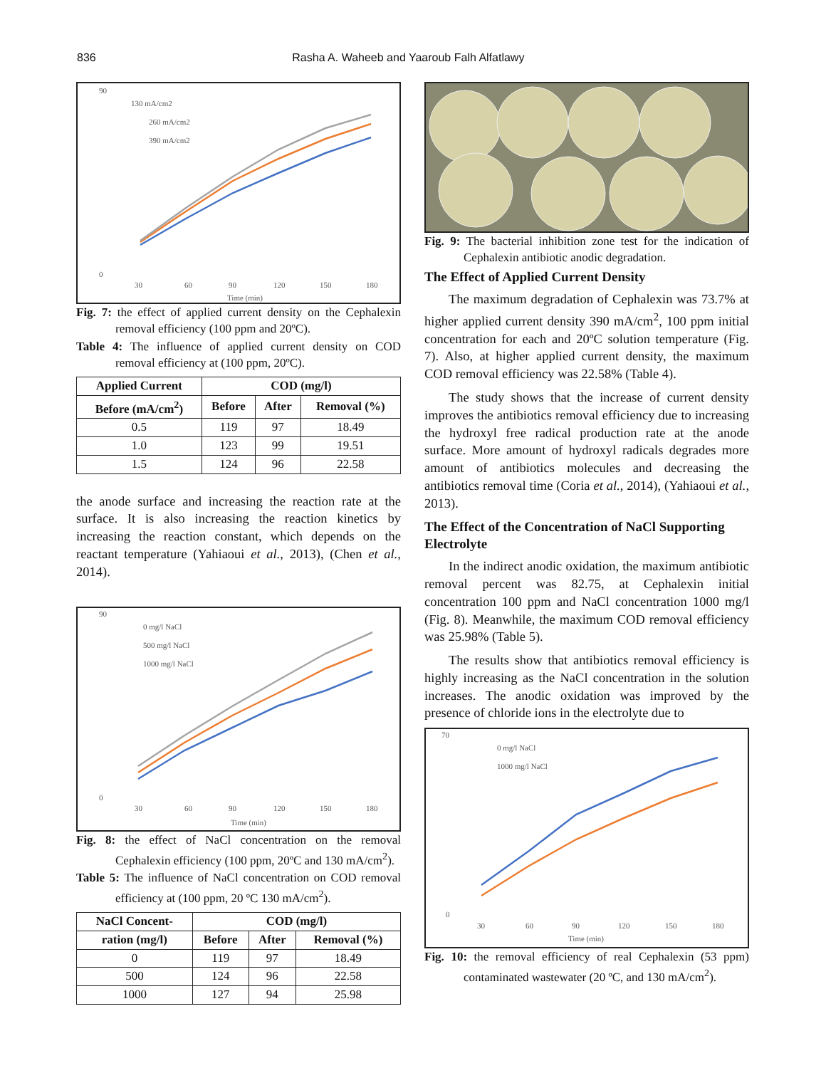836 Rasha A. Waheeb and Yaaroub Falh Alfatlawy
90
0
30
60
90
120
150
180
Time (min)
130 mA/cm2
260 mA/cm2
390 mA/cm2
Fig. 7: the effect of applied current density on the Cephalexin removal efficiency (100 ppm and 20ºC).
Table 4: The influence of applied current density on COD removal efficiency at (100 ppm, 20ºC).
| Applied Current | COD (mg/l) | | |
| --- | --- | --- | --- |
| Before (mA/cm<sup>2</sup>) | Before | After | Removal (%) |
| 0.5 | 119 | 97 | 18.49 |
| 1.0 | 123 | 99 | 19.51 |
| 1.5 | 124 | 96 | 22.58 |
the anode surface and increasing the reaction rate at the surface. It is also increasing the reaction kinetics by increasing the reaction constant, which depends on the reactant temperature (Yahiaoui et al., 2013), (Chen et al., 2014).
90
0
30
60
90
120
150
180
Time (min)
0 mg/l NaCl
500 mg/l NaCl
1000 mg/l NaCl
Fig. 8: the effect of NaCl concentration on the removal Cephalexin efficiency (100 ppm, 20ºC and 130 mA/cm<sup>2</sup>).
Table 5: The influence of NaCl concentration on COD removal efficiency at (100 ppm, 20 ºC 130 mA/cm<sup>2</sup>).
| NaCl Concent- | COD (mg/l) | | |
| --- | --- | --- | --- |
| ration (mg/l) | Before | After | Removal (%) |
| 0 | 119 | 97 | 18.49 |
| 500 | 124 | 96 | 22.58 |
| 1000 | 127 | 94 | 25.98 |
Fig. 9: The bacterial inhibition zone test for the indication of Cephalexin antibiotic anodic degradation.
The Effect of Applied Current Density
The maximum degradation of Cephalexin was 73.7% at higher applied current density 390 mA/cm<sup>2</sup>, 100 ppm initial concentration for each and 20ºC solution temperature (Fig. 7). Also, at higher applied current density, the maximum COD removal efficiency was 22.58% (Table 4).
The study shows that the increase of current density improves the antibiotics removal efficiency due to increasing the hydroxyl free radical production rate at the anode surface. More amount of hydroxyl radicals degrades more amount of antibiotics molecules and decreasing the antibiotics removal time (Coria et al., 2014), (Yahiaoui et al., 2013).
The Effect of the Concentration of NaCl Supporting Electrolyte
In the indirect anodic oxidation, the maximum antibiotic removal percent was 82.75, at Cephalexin initial concentration 100 ppm and NaCl concentration 1000 mg/l (Fig. 8). Meanwhile, the maximum COD removal efficiency was 25.98% (Table 5).
The results show that antibiotics removal efficiency is highly increasing as the NaCl concentration in the solution increases. The anodic oxidation was improved by the presence of chloride ions in the electrolyte due to
70
0
30
60
90
120
150
180
Time (min)
0 mg/l NaCl
1000 mg/l NaCl
Fig. 10: the removal efficiency of real Cephalexin (53 ppm) contaminated wastewater (20 ºC, and 130 mA/cm<sup>2</sup>).